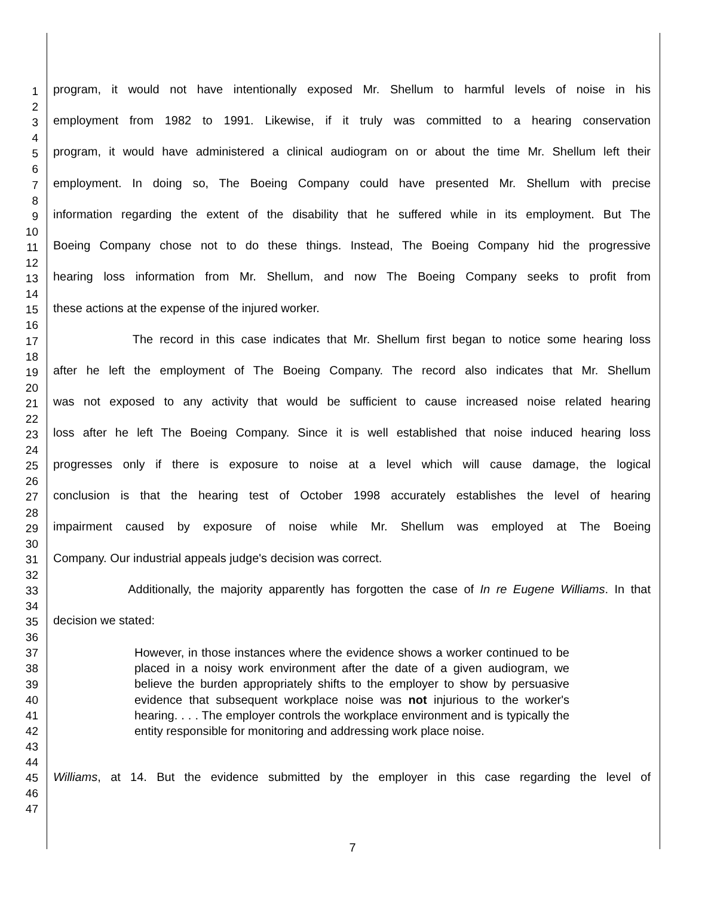1
2
3
4
5
6
7
8
9
10
11
12
13
14
15
16
17
18
19
20
21
22
23
24
25
26
27
28
29
30
31
32
33
34
35
36
37
38
39
40
41
42
43
44
45
46
47
program, it would not have intentionally exposed Mr. Shellum to harmful levels of noise in his
employment from 1982 to 1991. Likewise, if it truly was committed to a hearing conservation
program, it would have administered a clinical audiogram on or about the time Mr. Shellum left their
employment. In doing so, The Boeing Company could have presented Mr. Shellum with precise
information regarding the extent of the disability that he suffered while in its employment. But The
Boeing Company chose not to do these things. Instead, The Boeing Company hid the progressive
hearing loss information from Mr. Shellum, and now The Boeing Company seeks to profit from
these actions at the expense of the injured worker.
The record in this case indicates that Mr. Shellum first began to notice some hearing loss
after he left the employment of The Boeing Company. The record also indicates that Mr. Shellum
was not exposed to any activity that would be sufficient to cause increased noise related hearing
loss after he left The Boeing Company. Since it is well established that noise induced hearing loss
progresses only if there is exposure to noise at a level which will cause damage, the logical
conclusion is that the hearing test of October 1998 accurately establishes the level of hearing
impairment caused by exposure of noise while Mr. Shellum was employed at The Boeing
Company. Our industrial appeals judge's decision was correct.
Additionally, the majority apparently has forgotten the case of In re Eugene Williams. In that
decision we stated:
However, in those instances where the evidence shows a worker continued to be placed in a noisy work environment after the date of a given audiogram, we believe the burden appropriately shifts to the employer to show by persuasive evidence that subsequent workplace noise was not injurious to the worker's hearing. . . . The employer controls the workplace environment and is typically the entity responsible for monitoring and addressing work place noise.
Williams, at 14. But the evidence submitted by the employer in this case regarding the level of
7